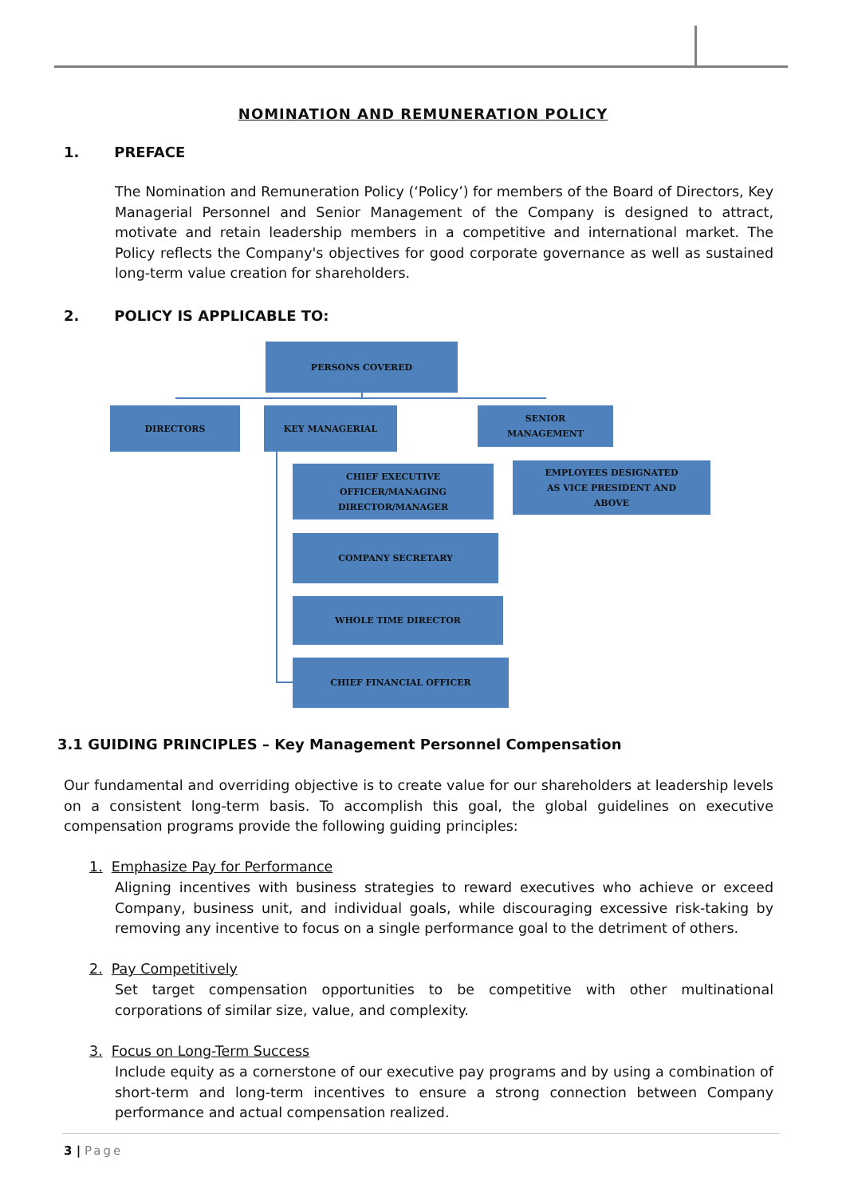NOMINATION AND REMUNERATION POLICY
1. PREFACE
The Nomination and Remuneration Policy (‘Policy’) for members of the Board of Directors, Key Managerial Personnel and Senior Management of the Company is designed to attract, motivate and retain leadership members in a competitive and international market. The Policy reflects the Company's objectives for good corporate governance as well as sustained long-term value creation for shareholders.
2. POLICY IS APPLICABLE TO:
PERSONS COVERED
DIRECTORS KEY MANAGERIAL
SENIOR
MANAGEMENT
CHIEF EXECUTIVE
OFFICER/MANAGING
DIRECTOR/MANAGER
EMPLOYEES DESIGNATED
AS VICE PRESIDENT AND
ABOVE
COMPANY SECRETARY
WHOLE TIME DIRECTOR
CHIEF FINANCIAL OFFICER
3.1 GUIDING PRINCIPLES – Key Management Personnel Compensation
Our fundamental and overriding objective is to create value for our shareholders at leadership levels on a consistent long-term basis. To accomplish this goal, the global guidelines on executive compensation programs provide the following guiding principles:
1. Emphasize Pay for Performance
Aligning incentives with business strategies to reward executives who achieve or exceed Company, business unit, and individual goals, while discouraging excessive risk-taking by removing any incentive to focus on a single performance goal to the detriment of others.
2. Pay Competitively
Set target compensation opportunities to be competitive with other multinational corporations of similar size, value, and complexity.
3. Focus on Long-Term Success
Include equity as a cornerstone of our executive pay programs and by using a combination of short-term and long-term incentives to ensure a strong connection between Company performance and actual compensation realized.
3 | Page